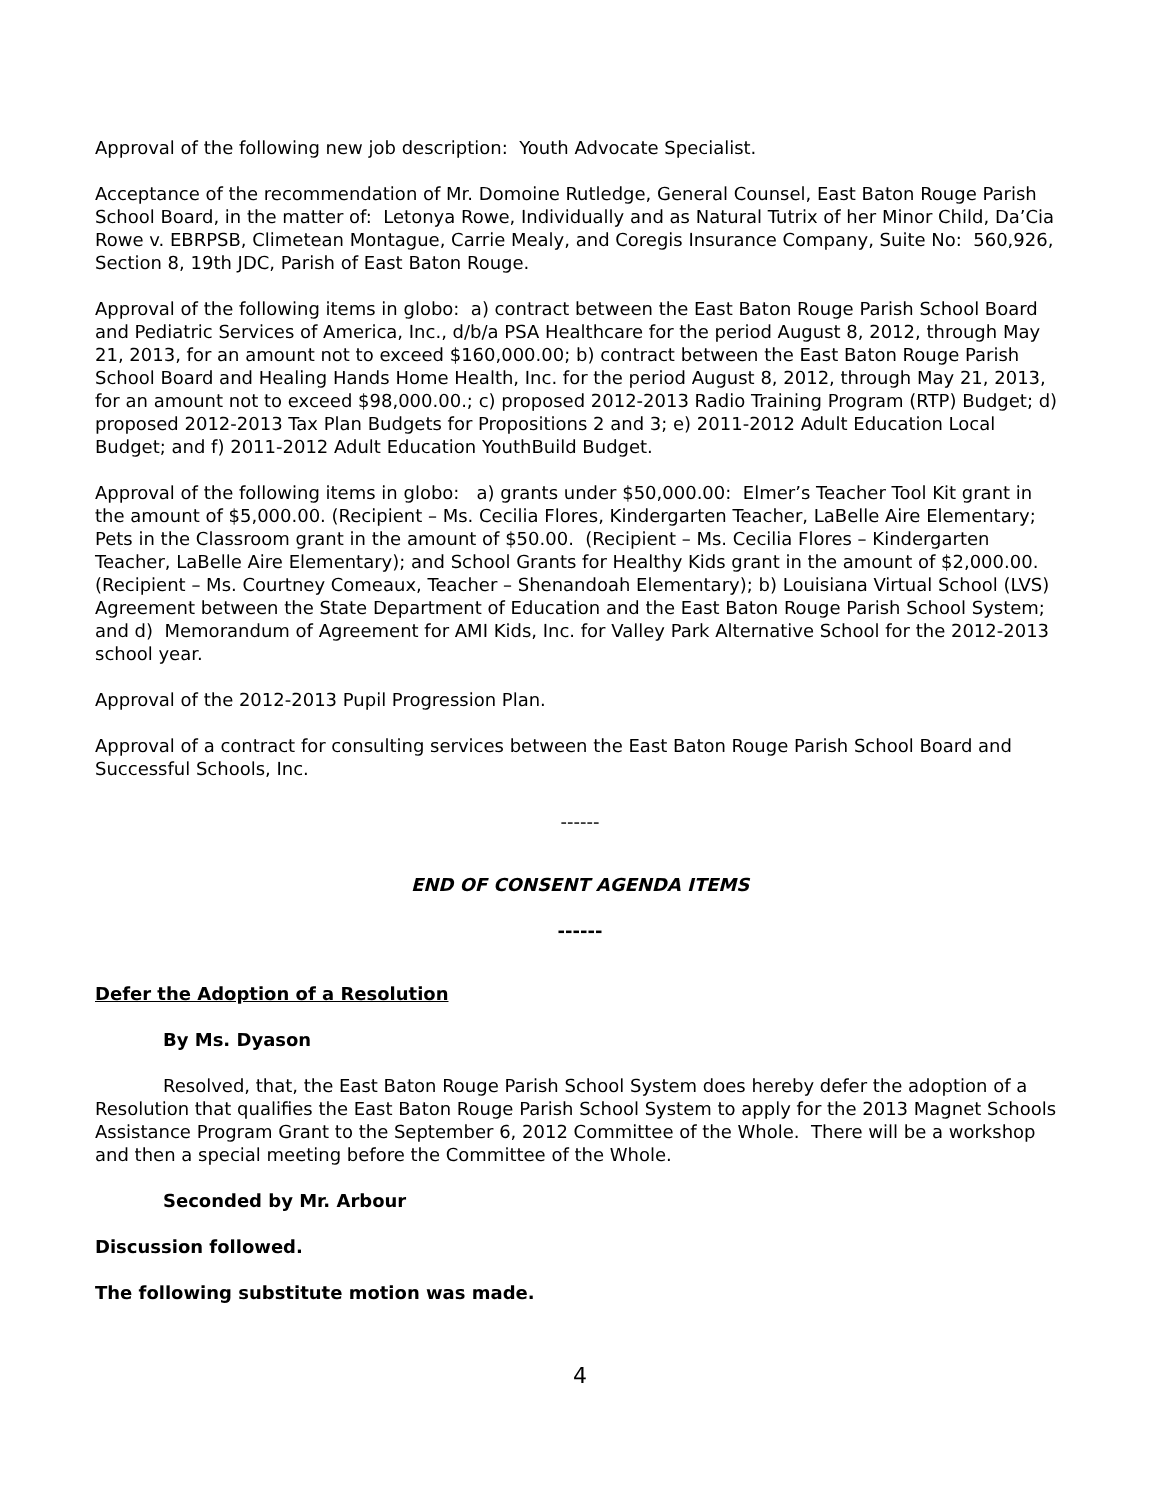Approval of the following new job description: Youth Advocate Specialist.
Acceptance of the recommendation of Mr. Domoine Rutledge, General Counsel, East Baton Rouge Parish School Board, in the matter of: Letonya Rowe, Individually and as Natural Tutrix of her Minor Child, Da’Cia Rowe v. EBRPSB, Climetean Montague, Carrie Mealy, and Coregis Insurance Company, Suite No: 560,926, Section 8, 19th JDC, Parish of East Baton Rouge.
Approval of the following items in globo: a) contract between the East Baton Rouge Parish School Board and Pediatric Services of America, Inc., d/b/a PSA Healthcare for the period August 8, 2012, through May 21, 2013, for an amount not to exceed $160,000.00; b) contract between the East Baton Rouge Parish School Board and Healing Hands Home Health, Inc. for the period August 8, 2012, through May 21, 2013, for an amount not to exceed $98,000.00.; c) proposed 2012-2013 Radio Training Program (RTP) Budget; d) proposed 2012-2013 Tax Plan Budgets for Propositions 2 and 3; e) 2011-2012 Adult Education Local Budget; and f) 2011-2012 Adult Education YouthBuild Budget.
Approval of the following items in globo: a) grants under $50,000.00: Elmer’s Teacher Tool Kit grant in the amount of $5,000.00. (Recipient – Ms. Cecilia Flores, Kindergarten Teacher, LaBelle Aire Elementary; Pets in the Classroom grant in the amount of $50.00. (Recipient – Ms. Cecilia Flores – Kindergarten Teacher, LaBelle Aire Elementary); and School Grants for Healthy Kids grant in the amount of $2,000.00. (Recipient – Ms. Courtney Comeaux, Teacher – Shenandoah Elementary); b) Louisiana Virtual School (LVS) Agreement between the State Department of Education and the East Baton Rouge Parish School System; and d) Memorandum of Agreement for AMI Kids, Inc. for Valley Park Alternative School for the 2012-2013 school year.
Approval of the 2012-2013 Pupil Progression Plan.
Approval of a contract for consulting services between the East Baton Rouge Parish School Board and Successful Schools, Inc.
------
END OF CONSENT AGENDA ITEMS
------
Defer the Adoption of a Resolution
By Ms. Dyason
Resolved, that, the East Baton Rouge Parish School System does hereby defer the adoption of a Resolution that qualifies the East Baton Rouge Parish School System to apply for the 2013 Magnet Schools Assistance Program Grant to the September 6, 2012 Committee of the Whole. There will be a workshop and then a special meeting before the Committee of the Whole.
Seconded by Mr. Arbour
Discussion followed.
The following substitute motion was made.
4